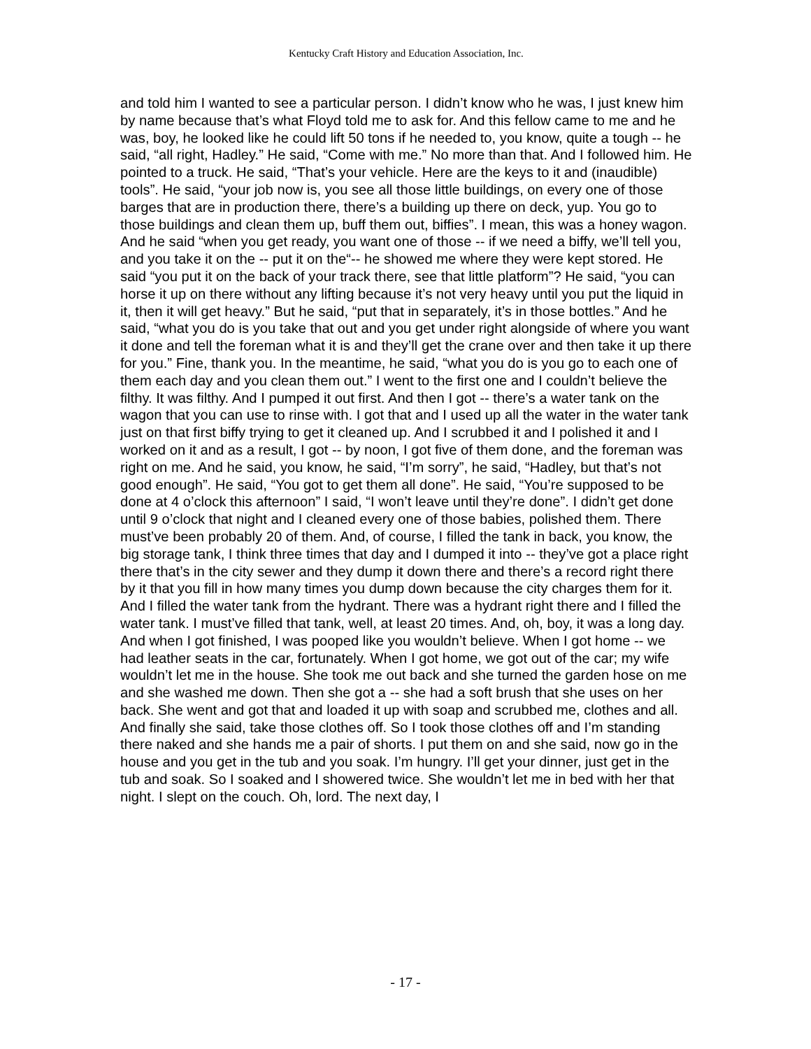Kentucky Craft History and Education Association, Inc.
and told him I wanted to see a particular person. I didn’t know who he was, I just knew him by name because that’s what Floyd told me to ask for. And this fellow came to me and he was, boy, he looked like he could lift 50 tons if he needed to, you know, quite a tough -- he said, “all right, Hadley.” He said, “Come with me.” No more than that. And I followed him. He pointed to a truck. He said, “That’s your vehicle. Here are the keys to it and (inaudible) tools”. He said, “your job now is, you see all those little buildings, on every one of those barges that are in production there, there’s a building up there on deck, yup. You go to those buildings and clean them up, buff them out, biffies”. I mean, this was a honey wagon. And he said “when you get ready, you want one of those -- if we need a biffy, we’ll tell you, and you take it on the -- put it on the“-- he showed me where they were kept stored. He said “you put it on the back of your track there, see that little platform”? He said, “you can horse it up on there without any lifting because it’s not very heavy until you put the liquid in it, then it will get heavy.” But he said, “put that in separately, it’s in those bottles.” And he said, “what you do is you take that out and you get under right alongside of where you want it done and tell the foreman what it is and they’ll get the crane over and then take it up there for you.” Fine, thank you. In the meantime, he said, “what you do is you go to each one of them each day and you clean them out.” I went to the first one and I couldn’t believe the filthy. It was filthy. And I pumped it out first. And then I got -- there’s a water tank on the wagon that you can use to rinse with. I got that and I used up all the water in the water tank just on that first biffy trying to get it cleaned up. And I scrubbed it and I polished it and I worked on it and as a result, I got -- by noon, I got five of them done, and the foreman was right on me. And he said, you know, he said, “I’m sorry”, he said, “Hadley, but that’s not good enough”. He said, “You got to get them all done”. He said, “You’re supposed to be done at 4 o’clock this afternoon” I said, “I won’t leave until they’re done”. I didn’t get done until 9 o’clock that night and I cleaned every one of those babies, polished them. There must’ve been probably 20 of them. And, of course, I filled the tank in back, you know, the big storage tank, I think three times that day and I dumped it into -- they’ve got a place right there that’s in the city sewer and they dump it down there and there’s a record right there by it that you fill in how many times you dump down because the city charges them for it. And I filled the water tank from the hydrant. There was a hydrant right there and I filled the water tank. I must’ve filled that tank, well, at least 20 times. And, oh, boy, it was a long day. And when I got finished, I was pooped like you wouldn’t believe. When I got home -- we had leather seats in the car, fortunately. When I got home, we got out of the car; my wife wouldn’t let me in the house. She took me out back and she turned the garden hose on me and she washed me down. Then she got a -- she had a soft brush that she uses on her back. She went and got that and loaded it up with soap and scrubbed me, clothes and all. And finally she said, take those clothes off. So I took those clothes off and I’m standing there naked and she hands me a pair of shorts. I put them on and she said, now go in the house and you get in the tub and you soak. I’m hungry. I’ll get your dinner, just get in the tub and soak. So I soaked and I showered twice. She wouldn’t let me in bed with her that night. I slept on the couch. Oh, lord. The next day, I
- 17 -